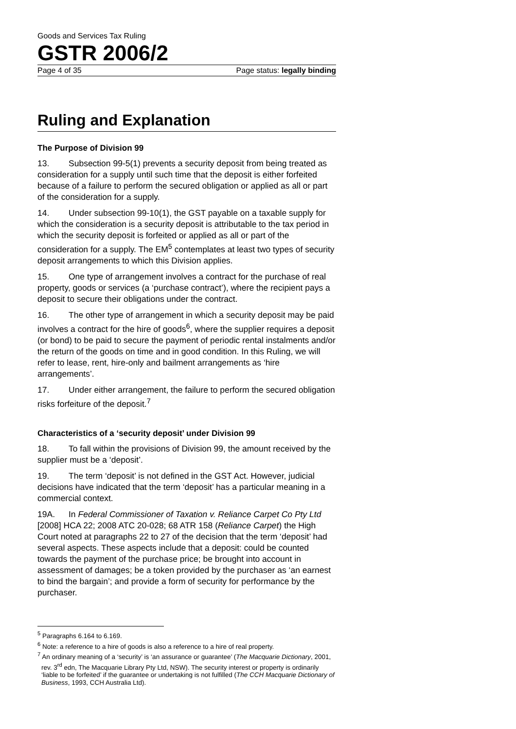Goods and Services Tax Ruling
GSTR 2006/2
Page 4 of 35 Page status: legally binding
Ruling and Explanation
The Purpose of Division 99
13. Subsection 99-5(1) prevents a security deposit from being treated as consideration for a supply until such time that the deposit is either forfeited because of a failure to perform the secured obligation or applied as all or part of the consideration for a supply.
14. Under subsection 99-10(1), the GST payable on a taxable supply for which the consideration is a security deposit is attributable to the tax period in which the security deposit is forfeited or applied as all or part of the consideration for a supply. The EM<sup>5</sup> contemplates at least two types of security deposit arrangements to which this Division applies.
15. One type of arrangement involves a contract for the purchase of real property, goods or services (a ‘purchase contract’), where the recipient pays a deposit to secure their obligations under the contract.
16. The other type of arrangement in which a security deposit may be paid involves a contract for the hire of goods<sup>6</sup>, where the supplier requires a deposit (or bond) to be paid to secure the payment of periodic rental instalments and/or the return of the goods on time and in good condition. In this Ruling, we will refer to lease, rent, hire-only and bailment arrangements as ‘hire arrangements’.
17. Under either arrangement, the failure to perform the secured obligation risks forfeiture of the deposit.<sup>7</sup>
Characteristics of a ‘security deposit’ under Division 99
18. To fall within the provisions of Division 99, the amount received by the supplier must be a ‘deposit’.
19. The term ‘deposit’ is not defined in the GST Act. However, judicial decisions have indicated that the term ‘deposit’ has a particular meaning in a commercial context.
19A. In Federal Commissioner of Taxation v. Reliance Carpet Co Pty Ltd [2008] HCA 22; 2008 ATC 20-028; 68 ATR 158 (Reliance Carpet) the High Court noted at paragraphs 22 to 27 of the decision that the term ‘deposit’ had several aspects. These aspects include that a deposit: could be counted towards the payment of the purchase price; be brought into account in assessment of damages; be a token provided by the purchaser as ‘an earnest to bind the bargain’; and provide a form of security for performance by the purchaser.
<sup>5</sup> Paragraphs 6.164 to 6.169.
<sup>6</sup> Note: a reference to a hire of goods is also a reference to a hire of real property.
<sup>7</sup> An ordinary meaning of a ‘security’ is ‘an assurance or guarantee’ (The Macquarie Dictionary, 2001, rev. 3<sup>rd</sup> edn, The Macquarie Library Pty Ltd, NSW). The security interest or property is ordinarily ‘liable to be forfeited’ if the guarantee or undertaking is not fulfilled (The CCH Macquarie Dictionary of Business, 1993, CCH Australia Ltd).